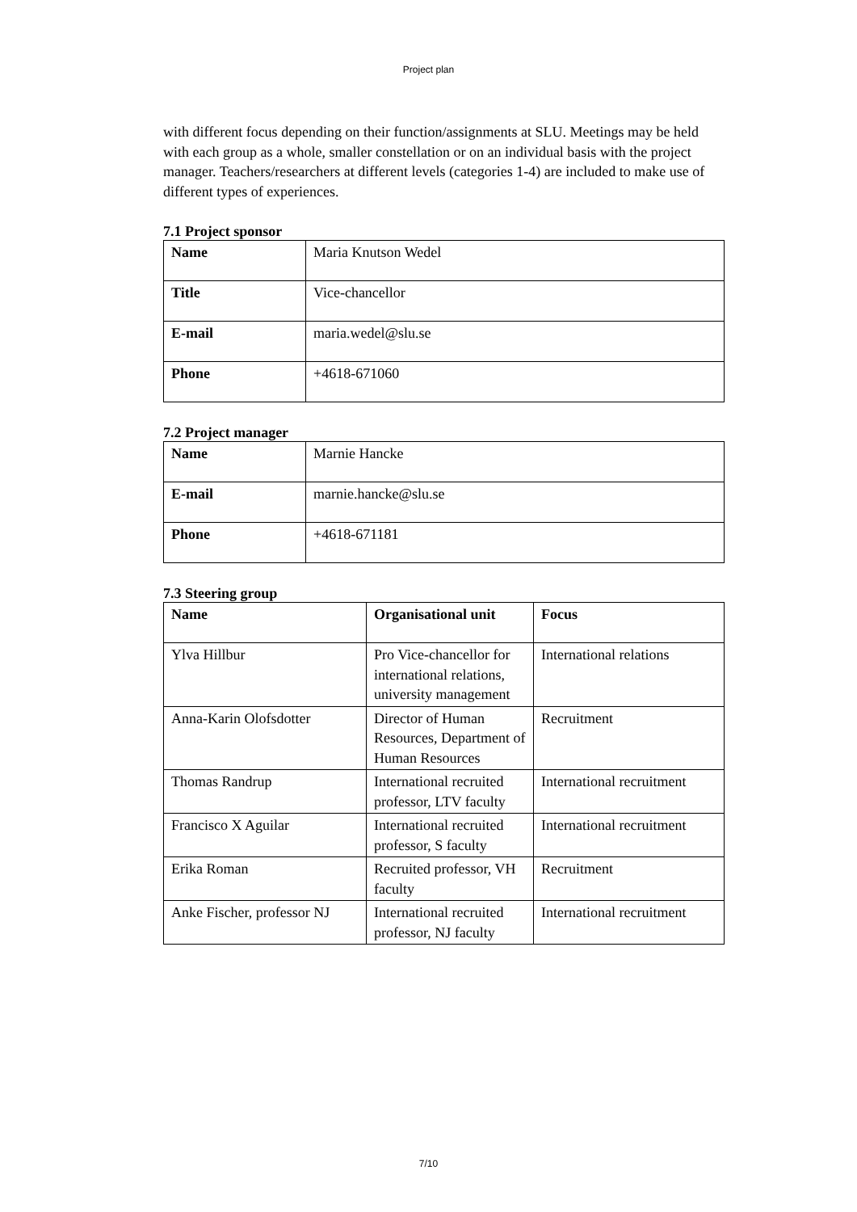Project plan
with different focus depending on their function/assignments at SLU. Meetings may be held with each group as a whole, smaller constellation or on an individual basis with the project manager. Teachers/researchers at different levels (categories 1-4) are included to make use of different types of experiences.
7.1 Project sponsor
| Name | Maria Knutson Wedel |
| Title | Vice-chancellor |
| E-mail | maria.wedel@slu.se |
| Phone | +4618-671060 |
7.2 Project manager
| Name | Marnie Hancke |
| E-mail | marnie.hancke@slu.se |
| Phone | +4618-671181 |
7.3 Steering group
| Name | Organisational unit | Focus |
| --- | --- | --- |
| Ylva Hillbur | Pro Vice-chancellor for international relations, university management | International relations |
| Anna-Karin Olofsdotter | Director of Human Resources, Department of Human Resources | Recruitment |
| Thomas Randrup | International recruited professor, LTV faculty | International recruitment |
| Francisco X Aguilar | International recruited professor, S faculty | International recruitment |
| Erika Roman | Recruited professor, VH faculty | Recruitment |
| Anke Fischer, professor NJ | International recruited professor, NJ faculty | International recruitment |
7/10